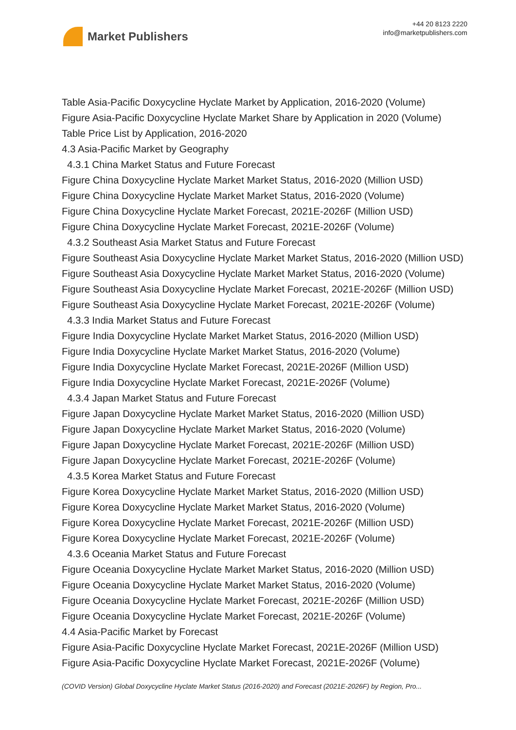Market Publishers
+44 20 8123 2220
info@marketpublishers.com
Table Asia-Pacific Doxycycline Hyclate Market by Application, 2016-2020 (Volume)
Figure Asia-Pacific Doxycycline Hyclate Market Share by Application in 2020 (Volume)
Table Price List by Application, 2016-2020
4.3 Asia-Pacific Market by Geography
4.3.1 China Market Status and Future Forecast
Figure China Doxycycline Hyclate Market Market Status, 2016-2020 (Million USD)
Figure China Doxycycline Hyclate Market Market Status, 2016-2020 (Volume)
Figure China Doxycycline Hyclate Market Forecast, 2021E-2026F (Million USD)
Figure China Doxycycline Hyclate Market Forecast, 2021E-2026F (Volume)
4.3.2 Southeast Asia Market Status and Future Forecast
Figure Southeast Asia Doxycycline Hyclate Market Market Status, 2016-2020 (Million USD)
Figure Southeast Asia Doxycycline Hyclate Market Market Status, 2016-2020 (Volume)
Figure Southeast Asia Doxycycline Hyclate Market Forecast, 2021E-2026F (Million USD)
Figure Southeast Asia Doxycycline Hyclate Market Forecast, 2021E-2026F (Volume)
4.3.3 India Market Status and Future Forecast
Figure India Doxycycline Hyclate Market Market Status, 2016-2020 (Million USD)
Figure India Doxycycline Hyclate Market Market Status, 2016-2020 (Volume)
Figure India Doxycycline Hyclate Market Forecast, 2021E-2026F (Million USD)
Figure India Doxycycline Hyclate Market Forecast, 2021E-2026F (Volume)
4.3.4 Japan Market Status and Future Forecast
Figure Japan Doxycycline Hyclate Market Market Status, 2016-2020 (Million USD)
Figure Japan Doxycycline Hyclate Market Market Status, 2016-2020 (Volume)
Figure Japan Doxycycline Hyclate Market Forecast, 2021E-2026F (Million USD)
Figure Japan Doxycycline Hyclate Market Forecast, 2021E-2026F (Volume)
4.3.5 Korea Market Status and Future Forecast
Figure Korea Doxycycline Hyclate Market Market Status, 2016-2020 (Million USD)
Figure Korea Doxycycline Hyclate Market Market Status, 2016-2020 (Volume)
Figure Korea Doxycycline Hyclate Market Forecast, 2021E-2026F (Million USD)
Figure Korea Doxycycline Hyclate Market Forecast, 2021E-2026F (Volume)
4.3.6 Oceania Market Status and Future Forecast
Figure Oceania Doxycycline Hyclate Market Market Status, 2016-2020 (Million USD)
Figure Oceania Doxycycline Hyclate Market Market Status, 2016-2020 (Volume)
Figure Oceania Doxycycline Hyclate Market Forecast, 2021E-2026F (Million USD)
Figure Oceania Doxycycline Hyclate Market Forecast, 2021E-2026F (Volume)
4.4 Asia-Pacific Market by Forecast
Figure Asia-Pacific Doxycycline Hyclate Market Forecast, 2021E-2026F (Million USD)
Figure Asia-Pacific Doxycycline Hyclate Market Forecast, 2021E-2026F (Volume)
(COVID Version) Global Doxycycline Hyclate Market Status (2016-2020) and Forecast (2021E-2026F) by Region, Pro...